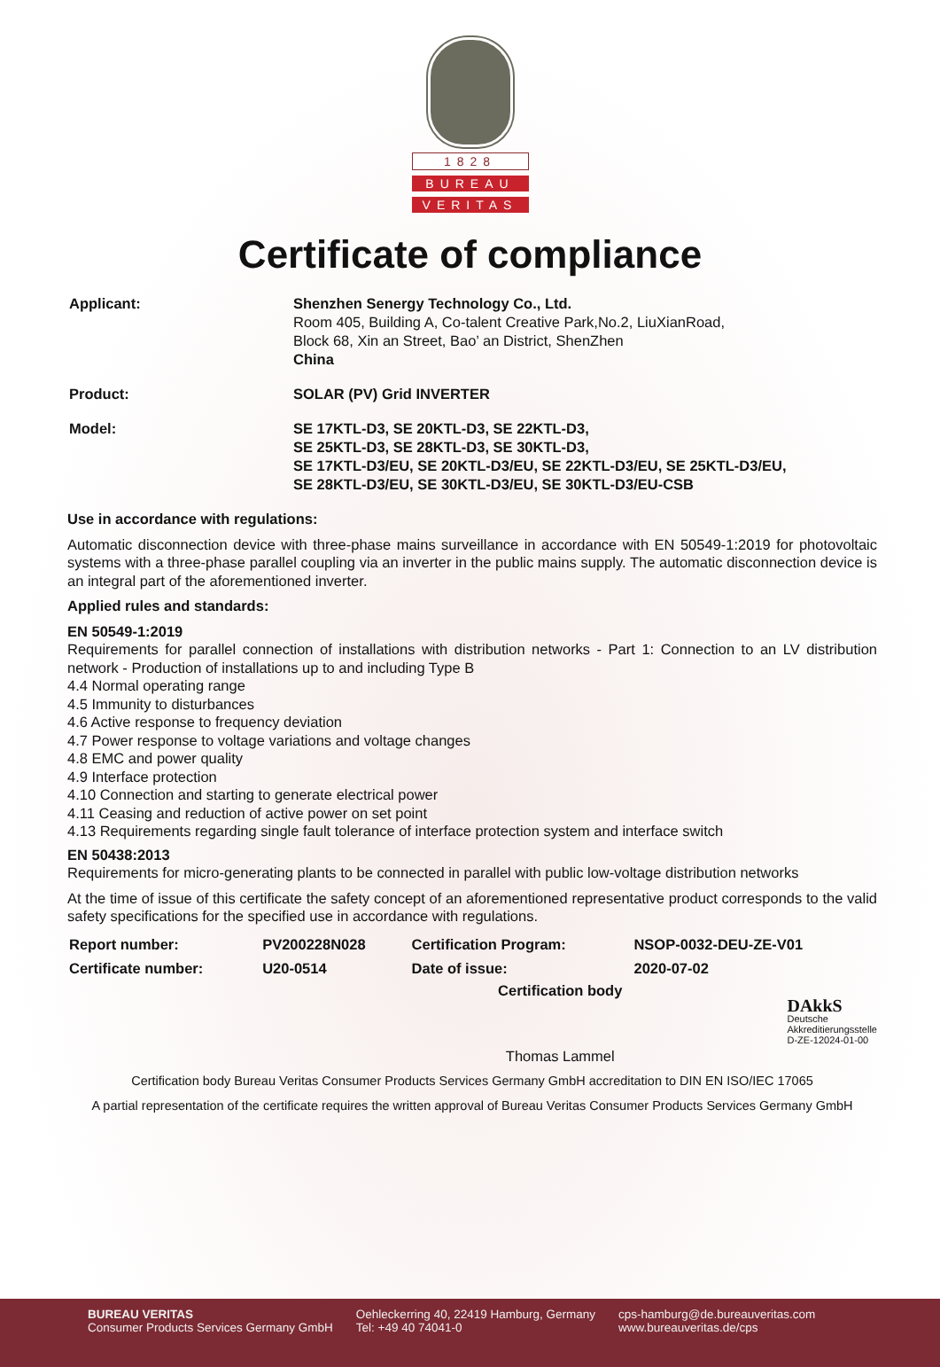1828
BUREAU
VERITAS
Certificate of compliance
| Applicant: | Shenzhen Senergy Technology Co., Ltd. Room 405, Building A, Co-talent Creative Park,No.2, LiuXianRoad, Block 68, Xin an Street, Bao’ an District, ShenZhen China |
| Product: | SOLAR (PV) Grid INVERTER |
| Model: | SE 17KTL-D3, SE 20KTL-D3, SE 22KTL-D3, SE 25KTL-D3, SE 28KTL-D3, SE 30KTL-D3, SE 17KTL-D3/EU, SE 20KTL-D3/EU, SE 22KTL-D3/EU, SE 25KTL-D3/EU, SE 28KTL-D3/EU, SE 30KTL-D3/EU, SE 30KTL-D3/EU-CSB |
Use in accordance with regulations:
Automatic disconnection device with three-phase mains surveillance in accordance with EN 50549-1:2019 for photovoltaic systems with a three-phase parallel coupling via an inverter in the public mains supply. The automatic disconnection device is an integral part of the aforementioned inverter.
Applied rules and standards:
EN 50549-1:2019
Requirements for parallel connection of installations with distribution networks - Part 1: Connection to an LV distribution network - Production of installations up to and including Type B
4.4 Normal operating range
4.5 Immunity to disturbances
4.6 Active response to frequency deviation
4.7 Power response to voltage variations and voltage changes
4.8 EMC and power quality
4.9 Interface protection
4.10 Connection and starting to generate electrical power
4.11 Ceasing and reduction of active power on set point
4.13 Requirements regarding single fault tolerance of interface protection system and interface switch
EN 50438:2013
Requirements for micro-generating plants to be connected in parallel with public low-voltage distribution networks
At the time of issue of this certificate the safety concept of an aforementioned representative product corresponds to the valid safety specifications for the specified use in accordance with regulations.
| Report number: | PV200228N028 | Certification Program: | NSOP-0032-DEU-ZE-V01 |
| Certificate number: | U20-0514 | Date of issue: | 2020-07-02 |
Certification body
Thomas Lammel
DAkkS
Deutsche
Akkreditierungsstelle
D-ZE-12024-01-00
Certification body Bureau Veritas Consumer Products Services Germany GmbH accreditation to DIN EN ISO/IEC 17065
A partial representation of the certificate requires the written approval of Bureau Veritas Consumer Products Services Germany GmbH
BUREAU VERITAS
Consumer Products Services Germany GmbH
Oehleckerring 40, 22419 Hamburg, Germany
Tel: +49 40 74041-0
cps-hamburg@de.bureauveritas.com
www.bureauveritas.de/cps